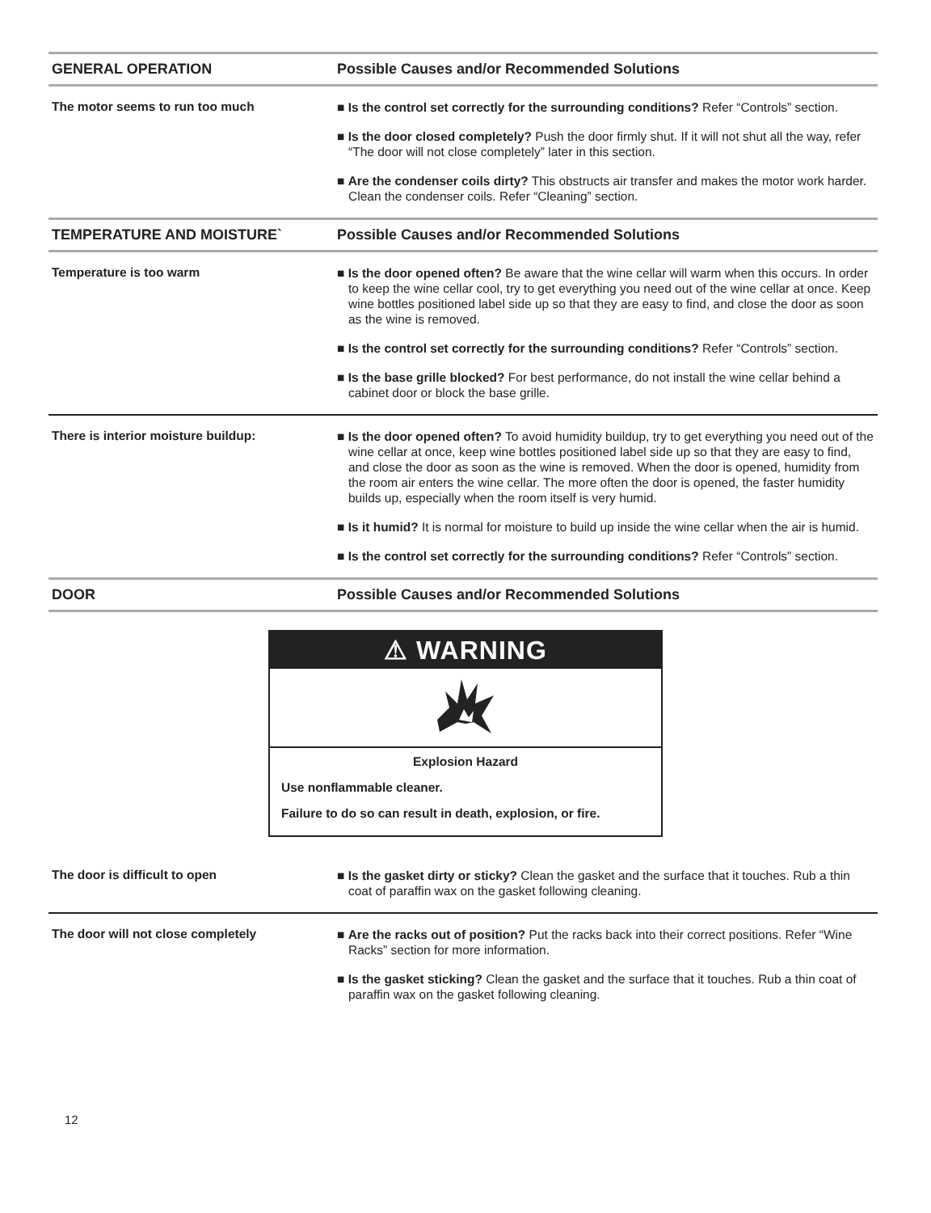| GENERAL OPERATION | Possible Causes and/or Recommended Solutions |
| --- | --- |
| The motor seems to run too much | ■ Is the control set correctly for the surrounding conditions? Refer “Controls” section. ■ Is the door closed completely? Push the door firmly shut. If it will not shut all the way, refer “The door will not close completely” later in this section. ■ Are the condenser coils dirty? This obstructs air transfer and makes the motor work harder. Clean the condenser coils. Refer “Cleaning” section. |
| TEMPERATURE AND MOISTURE` | Possible Causes and/or Recommended Solutions |
| Temperature is too warm | ■ Is the door opened often? Be aware that the wine cellar will warm when this occurs. In order to keep the wine cellar cool, try to get everything you need out of the wine cellar at once. Keep wine bottles positioned label side up so that they are easy to find, and close the door as soon as the wine is removed. ■ Is the control set correctly for the surrounding conditions? Refer “Controls” section. ■ Is the base grille blocked? For best performance, do not install the wine cellar behind a cabinet door or block the base grille. |
| There is interior moisture buildup: | ■ Is the door opened often? To avoid humidity buildup, try to get everything you need out of the wine cellar at once, keep wine bottles positioned label side up so that they are easy to find, and close the door as soon as the wine is removed. When the door is opened, humidity from the room air enters the wine cellar. The more often the door is opened, the faster humidity builds up, especially when the room itself is very humid. ■ Is it humid? It is normal for moisture to build up inside the wine cellar when the air is humid. ■ Is the control set correctly for the surrounding conditions? Refer “Controls” section. |
| DOOR | Possible Causes and/or Recommended Solutions |
| ⚠ WARNING Explosion Hazard Use nonflammable cleaner. Failure to do so can result in death, explosion, or fire. | |
| The door is difficult to open | ■ Is the gasket dirty or sticky? Clean the gasket and the surface that it touches. Rub a thin coat of paraffin wax on the gasket following cleaning. |
| The door will not close completely | ■ Are the racks out of position? Put the racks back into their correct positions. Refer “Wine Racks” section for more information. ■ Is the gasket sticking? Clean the gasket and the surface that it touches. Rub a thin coat of paraffin wax on the gasket following cleaning. |
12